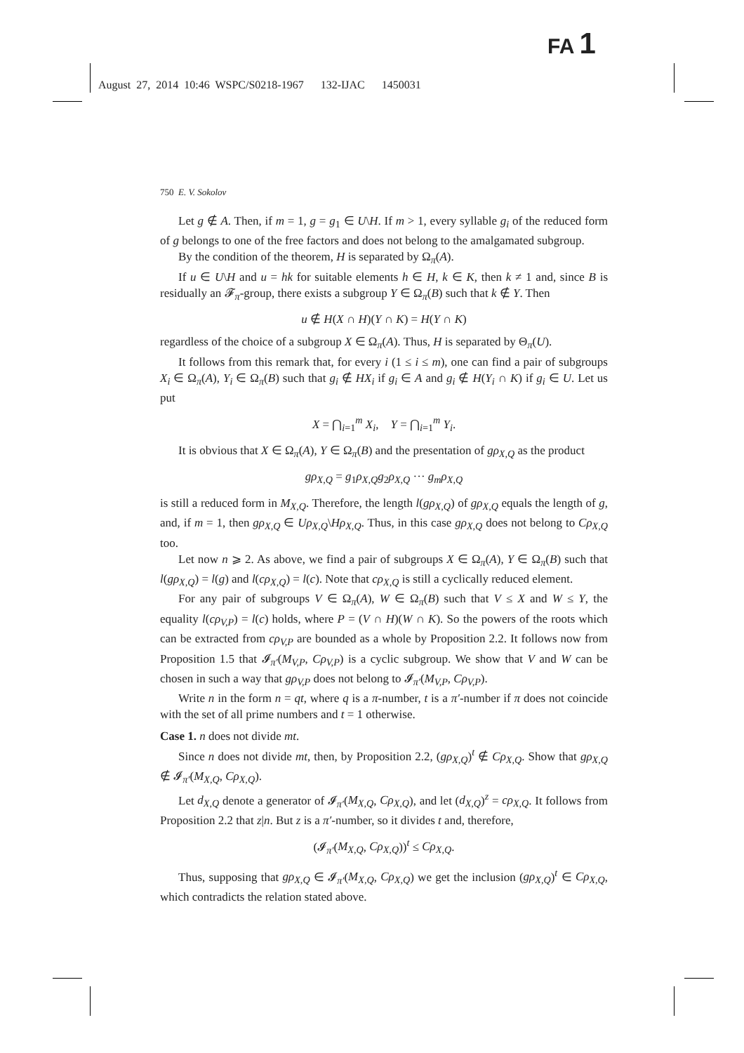FA 1
August 27, 2014 10:46 WSPC/S0218-1967 132-IJAC 1450031
750 E. V. Sokolov
Let g ∉ A. Then, if m = 1, g = g<sub>1</sub> ∈ U\H. If m > 1, every syllable g<sub>i</sub> of the reduced form of g belongs to one of the free factors and does not belong to the amalgamated subgroup.
By the condition of the theorem, H is separated by Ω<sub>π</sub>(A).
If u ∈ U\H and u = hk for suitable elements h ∈ H, k ∈ K, then k ≠ 1 and, since B is residually an 𝓕<sub>π</sub>-group, there exists a subgroup Y ∈ Ω<sub>π</sub>(B) such that k ∉ Y. Then
u ∉ H(X ∩ H)(Y ∩ K) = H(Y ∩ K)
regardless of the choice of a subgroup X ∈ Ω<sub>π</sub>(A). Thus, H is separated by Θ<sub>π</sub>(U).
It follows from this remark that, for every i (1 ≤ i ≤ m), one can find a pair of subgroups X<sub>i</sub> ∈ Ω<sub>π</sub>(A), Y<sub>i</sub> ∈ Ω<sub>π</sub>(B) such that g<sub>i</sub> ∉ HX<sub>i</sub> if g<sub>i</sub> ∈ A and g<sub>i</sub> ∉ H(Y<sub>i</sub> ∩ K) if g<sub>i</sub> ∈ U. Let us put
X = ⋂<sub>i=1</sub><sup>m</sup> X<sub>i</sub>, Y = ⋂<sub>i=1</sub><sup>m</sup> Y<sub>i</sub>.
It is obvious that X ∈ Ω<sub>π</sub>(A), Y ∈ Ω<sub>π</sub>(B) and the presentation of gρ<sub>X,Q</sub> as the product
gρ<sub>X,Q</sub> = g<sub>1</sub>ρ<sub>X,Q</sub>g<sub>2</sub>ρ<sub>X,Q</sub> ··· g<sub>m</sub>ρ<sub>X,Q</sub>
is still a reduced form in M<sub>X,Q</sub>. Therefore, the length l(gρ<sub>X,Q</sub>) of gρ<sub>X,Q</sub> equals the length of g, and, if m = 1, then gρ<sub>X,Q</sub> ∈ Uρ<sub>X,Q</sub>\Hρ<sub>X,Q</sub>. Thus, in this case gρ<sub>X,Q</sub> does not belong to Cρ<sub>X,Q</sub> too.
Let now n ⩾ 2. As above, we find a pair of subgroups X ∈ Ω<sub>π</sub>(A), Y ∈ Ω<sub>π</sub>(B) such that l(gρ<sub>X,Q</sub>) = l(g) and l(cρ<sub>X,Q</sub>) = l(c). Note that cρ<sub>X,Q</sub> is still a cyclically reduced element.
For any pair of subgroups V ∈ Ω<sub>π</sub>(A), W ∈ Ω<sub>π</sub>(B) such that V ≤ X and W ≤ Y, the equality l(cρ<sub>V,P</sub>) = l(c) holds, where P = (V ∩ H)(W ∩ K). So the powers of the roots which can be extracted from cρ<sub>V,P</sub> are bounded as a whole by Proposition 2.2. It follows now from Proposition 1.5 that 𝓘<sub>π′</sub>(M<sub>V,P</sub>, Cρ<sub>V,P</sub>) is a cyclic subgroup. We show that V and W can be chosen in such a way that gρ<sub>V,P</sub> does not belong to 𝓘<sub>π′</sub>(M<sub>V,P</sub>, Cρ<sub>V,P</sub>).
Write n in the form n = qt, where q is a π-number, t is a π′-number if π does not coincide with the set of all prime numbers and t = 1 otherwise.
Case 1. n does not divide mt.
Since n does not divide mt, then, by Proposition 2.2, (gρ<sub>X,Q</sub>)<sup>t</sup> ∉ Cρ<sub>X,Q</sub>. Show that gρ<sub>X,Q</sub> ∉ 𝓘<sub>π′</sub>(M<sub>X,Q</sub>, Cρ<sub>X,Q</sub>).
Let d<sub>X,Q</sub> denote a generator of 𝓘<sub>π′</sub>(M<sub>X,Q</sub>, Cρ<sub>X,Q</sub>), and let (d<sub>X,Q</sub>)<sup>z</sup> = cρ<sub>X,Q</sub>. It follows from Proposition 2.2 that z|n. But z is a π′-number, so it divides t and, therefore,
(𝓘<sub>π′</sub>(M<sub>X,Q</sub>, Cρ<sub>X,Q</sub>))<sup>t</sup> ≤ Cρ<sub>X,Q</sub>.
Thus, supposing that gρ<sub>X,Q</sub> ∈ 𝓘<sub>π′</sub>(M<sub>X,Q</sub>, Cρ<sub>X,Q</sub>) we get the inclusion (gρ<sub>X,Q</sub>)<sup>t</sup> ∈ Cρ<sub>X,Q</sub>, which contradicts the relation stated above.